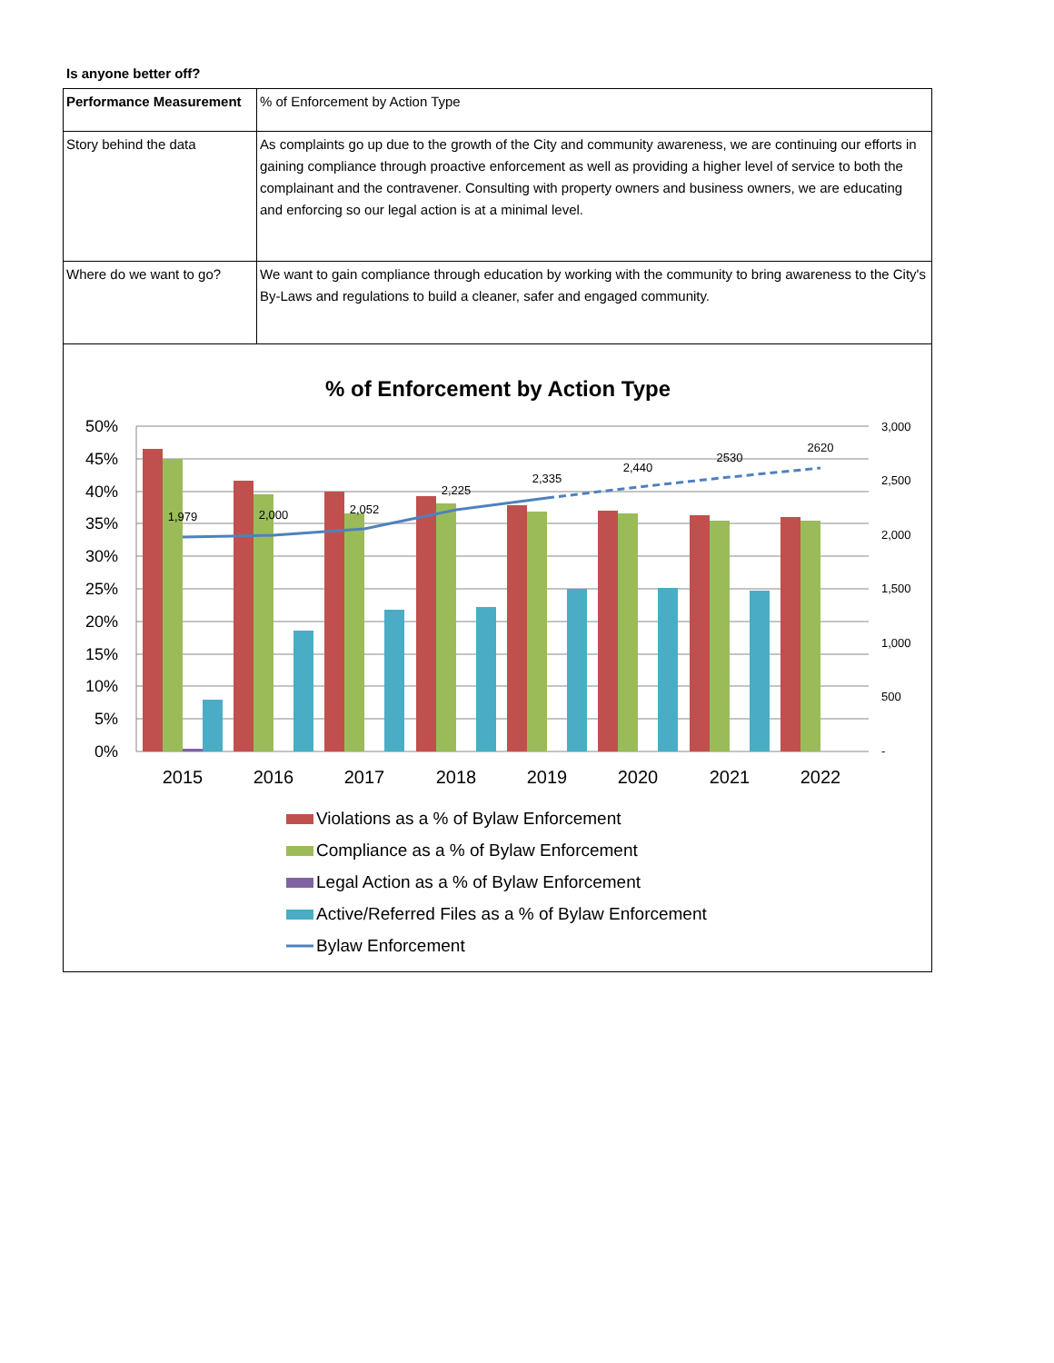Is anyone better off?
| Performance Measurement | % of Enforcement by Action Type |
| Story behind the data | As complaints go up due to the growth of the City and community awareness, we are continuing our efforts in gaining compliance through proactive enforcement as well as providing a higher level of service to both the complainant and the contravener. Consulting with property owners and business owners, we are educating and enforcing so our legal action is at a minimal level. |
| Where do we want to go? | We want to gain compliance through education by working with the community to bring awareness to the City's By-Laws and regulations to build a cleaner, safer and engaged community. |
% of Enforcement by Action Type
50%
45%
40%
35%
30%
25%
20%
15%
10%
5%
0%
3,000
2,500
2,000
1,500
1,000
500
-
1,979
2,000
2,052
2,225
2,335
2,440
2530
2620
2015
2016
2017
2018
2019
2020
2021
2022
Violations as a % of Bylaw Enforcement
Compliance as a % of Bylaw Enforcement
Legal Action as a % of Bylaw Enforcement
Active/Referred Files as a % of Bylaw Enforcement
Bylaw Enforcement